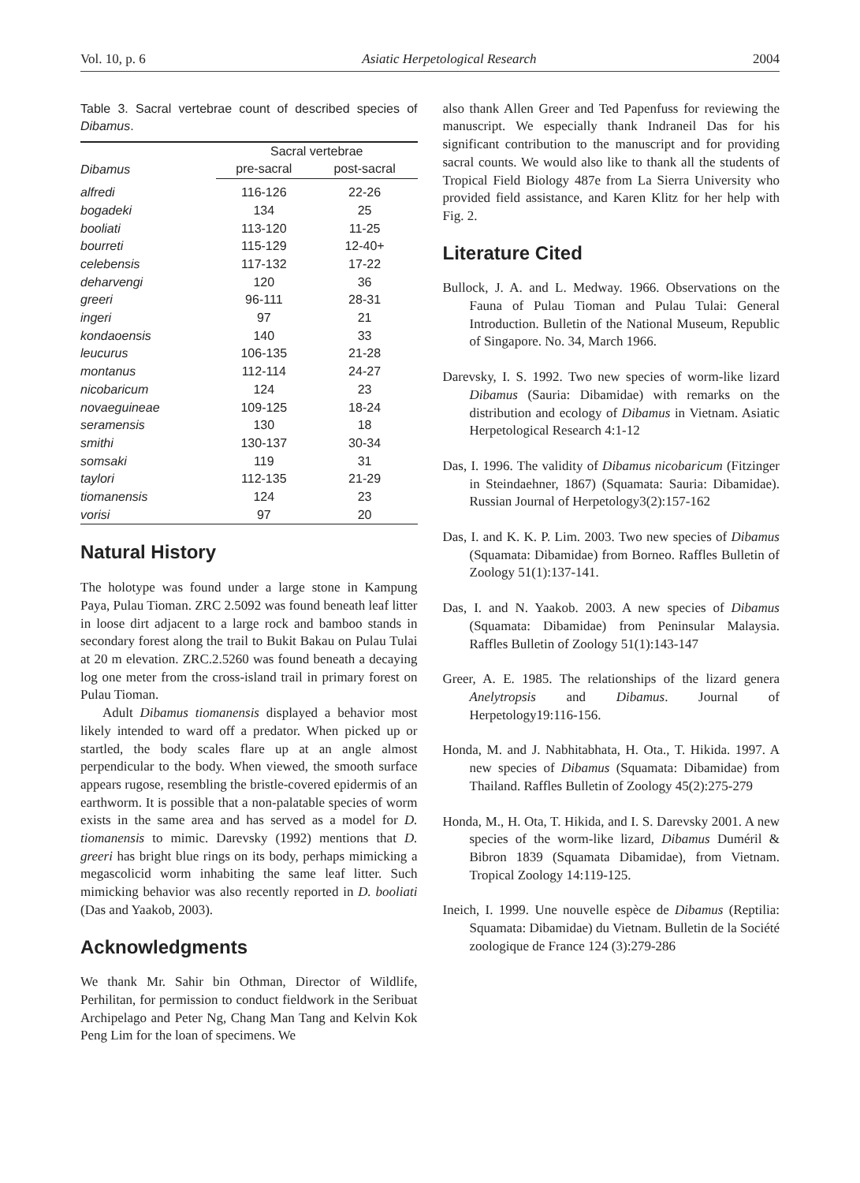Vol. 10, p. 6 Asiatic Herpetological Research 2004
Table 3. Sacral vertebrae count of described species of Dibamus.
| Dibamus | Sacral vertebrae | |
| --- | --- | --- |
| | pre-sacral | post-sacral |
| alfredi | 116-126 | 22-26 |
| bogadeki | 134 | 25 |
| booliati | 113-120 | 11-25 |
| bourreti | 115-129 | 12-40+ |
| celebensis | 117-132 | 17-22 |
| deharvengi | 120 | 36 |
| greeri | 96-111 | 28-31 |
| ingeri | 97 | 21 |
| kondaoensis | 140 | 33 |
| leucurus | 106-135 | 21-28 |
| montanus | 112-114 | 24-27 |
| nicobaricum | 124 | 23 |
| novaeguineae | 109-125 | 18-24 |
| seramensis | 130 | 18 |
| smithi | 130-137 | 30-34 |
| somsaki | 119 | 31 |
| taylori | 112-135 | 21-29 |
| tiomanensis | 124 | 23 |
| vorisi | 97 | 20 |
Natural History
The holotype was found under a large stone in Kampung Paya, Pulau Tioman. ZRC 2.5092 was found beneath leaf litter in loose dirt adjacent to a large rock and bamboo stands in secondary forest along the trail to Bukit Bakau on Pulau Tulai at 20 m elevation. ZRC.2.5260 was found beneath a decaying log one meter from the cross-island trail in primary forest on Pulau Tioman.
Adult Dibamus tiomanensis displayed a behavior most likely intended to ward off a predator. When picked up or startled, the body scales flare up at an angle almost perpendicular to the body. When viewed, the smooth surface appears rugose, resembling the bristle-covered epidermis of an earthworm. It is possible that a non-palatable species of worm exists in the same area and has served as a model for D. tiomanensis to mimic. Darevsky (1992) mentions that D. greeri has bright blue rings on its body, perhaps mimicking a megascolicid worm inhabiting the same leaf litter. Such mimicking behavior was also recently reported in D. booliati (Das and Yaakob, 2003).
Acknowledgments
We thank Mr. Sahir bin Othman, Director of Wildlife, Perhilitan, for permission to conduct fieldwork in the Seribuat Archipelago and Peter Ng, Chang Man Tang and Kelvin Kok Peng Lim for the loan of specimens. We
also thank Allen Greer and Ted Papenfuss for reviewing the manuscript. We especially thank Indraneil Das for his significant contribution to the manuscript and for providing sacral counts. We would also like to thank all the students of Tropical Field Biology 487e from La Sierra University who provided field assistance, and Karen Klitz for her help with Fig. 2.
Literature Cited
Bullock, J. A. and L. Medway. 1966. Observations on the Fauna of Pulau Tioman and Pulau Tulai: General Introduction. Bulletin of the National Museum, Republic of Singapore. No. 34, March 1966.
Darevsky, I. S. 1992. Two new species of worm-like lizard Dibamus (Sauria: Dibamidae) with remarks on the distribution and ecology of Dibamus in Vietnam. Asiatic Herpetological Research 4:1-12
Das, I. 1996. The validity of Dibamus nicobaricum (Fitzinger in Steindaehner, 1867) (Squamata: Sauria: Dibamidae). Russian Journal of Herpetology3(2):157-162
Das, I. and K. K. P. Lim. 2003. Two new species of Dibamus (Squamata: Dibamidae) from Borneo. Raffles Bulletin of Zoology 51(1):137-141.
Das, I. and N. Yaakob. 2003. A new species of Dibamus (Squamata: Dibamidae) from Peninsular Malaysia. Raffles Bulletin of Zoology 51(1):143-147
Greer, A. E. 1985. The relationships of the lizard genera Anelytropsis and Dibamus. Journal of Herpetology19:116-156.
Honda, M. and J. Nabhitabhata, H. Ota., T. Hikida. 1997. A new species of Dibamus (Squamata: Dibamidae) from Thailand. Raffles Bulletin of Zoology 45(2):275-279
Honda, M., H. Ota, T. Hikida, and I. S. Darevsky 2001. A new species of the worm-like lizard, Dibamus Duméril & Bibron 1839 (Squamata Dibamidae), from Vietnam. Tropical Zoology 14:119-125.
Ineich, I. 1999. Une nouvelle espèce de Dibamus (Reptilia: Squamata: Dibamidae) du Vietnam. Bulletin de la Société zoologique de France 124 (3):279-286